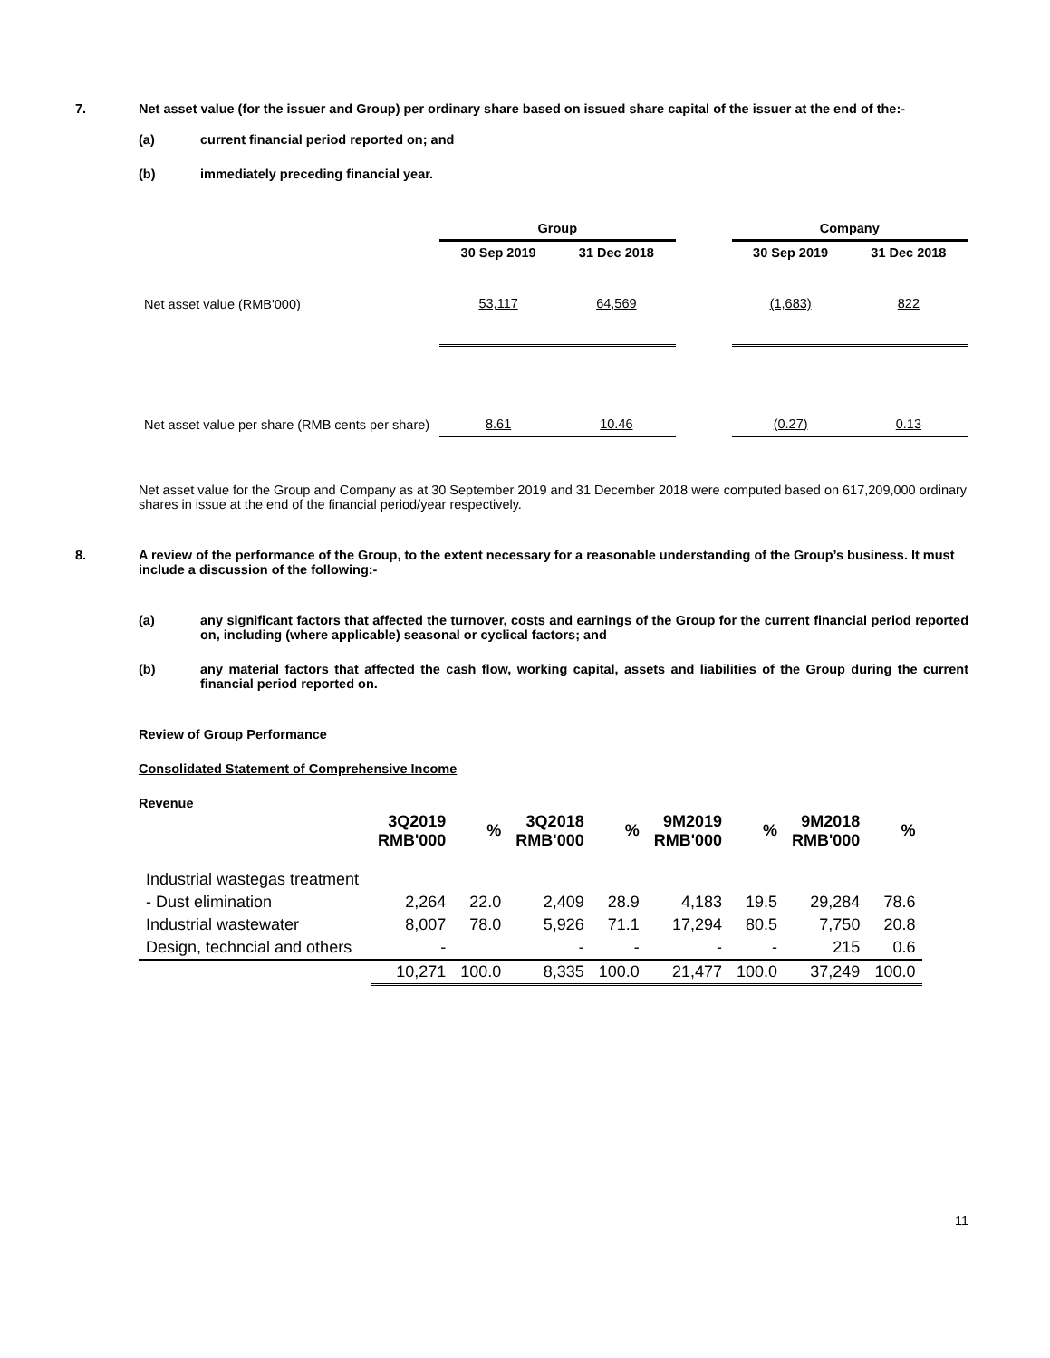7. Net asset value (for the issuer and Group) per ordinary share based on issued share capital of the issuer at the end of the:-
(a) current financial period reported on; and
(b) immediately preceding financial year.
| | Group | | | Company | |
| --- | --- | --- | --- | --- | --- |
| | 30 Sep 2019 | 31 Dec 2018 | | 30 Sep 2019 | 31 Dec 2018 |
| Net asset value (RMB'000) | 53,117 | 64,569 | | (1,683) | 822 |
| Net asset value per share (RMB cents per share) | 8.61 | 10.46 | | (0.27) | 0.13 |
Net asset value for the Group and Company as at 30 September 2019 and 31 December 2018 were computed based on 617,209,000 ordinary shares in issue at the end of the financial period/year respectively.
8. A review of the performance of the Group, to the extent necessary for a reasonable understanding of the Group’s business. It must include a discussion of the following:-
(a) any significant factors that affected the turnover, costs and earnings of the Group for the current financial period reported on, including (where applicable) seasonal or cyclical factors; and
(b) any material factors that affected the cash flow, working capital, assets and liabilities of the Group during the current financial period reported on.
Review of Group Performance
Consolidated Statement of Comprehensive Income
Revenue
| | 3Q2019 RMB'000 | % | 3Q2018 RMB'000 | % | 9M2019 RMB'000 | % | 9M2018 RMB'000 | % |
| --- | --- | --- | --- | --- | --- | --- | --- | --- |
| Industrial wastegas treatment | | | | | | | | |
| - Dust elimination | 2,264 | 22.0 | 2,409 | 28.9 | 4,183 | 19.5 | 29,284 | 78.6 |
| Industrial wastewater | 8,007 | 78.0 | 5,926 | 71.1 | 17,294 | 80.5 | 7,750 | 20.8 |
| Design, techncial and others | - | | - | - | - | - | 215 | 0.6 |
| | 10,271 | 100.0 | 8,335 | 100.0 | 21,477 | 100.0 | 37,249 | 100.0 |
11